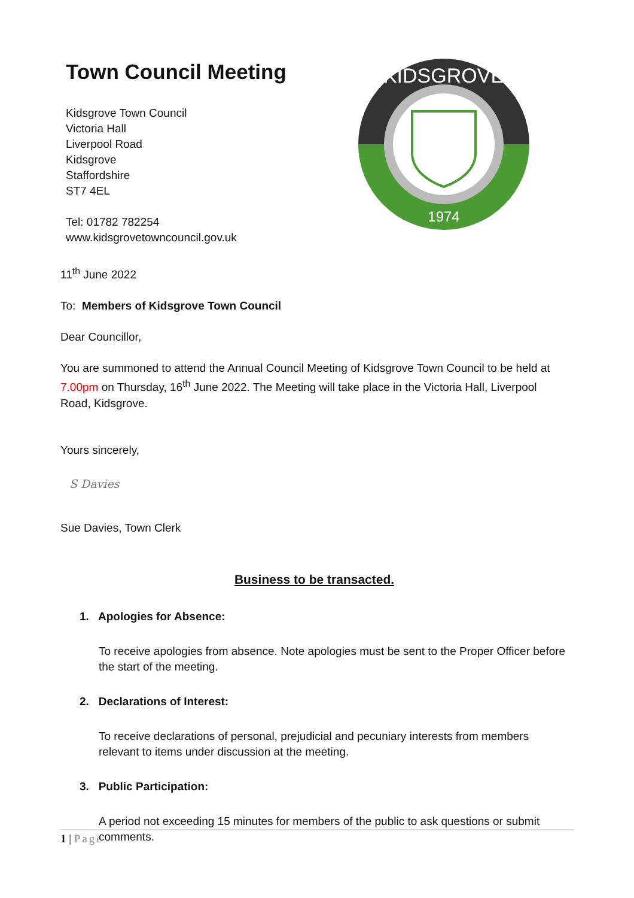Town Council Meeting
Kidsgrove Town Council
Victoria Hall
Liverpool Road
Kidsgrove
Staffordshire
ST7 4EL
Tel: 01782 782254
www.kidsgrovetowncouncil.gov.uk
KIDSGROVE
1974
11<sup>th</sup> June 2022
To: Members of Kidsgrove Town Council
Dear Councillor,
You are summoned to attend the Annual Council Meeting of Kidsgrove Town Council to be held at 7.00pm on Thursday, 16<sup>th</sup> June 2022. The Meeting will take place in the Victoria Hall, Liverpool Road, Kidsgrove.
Yours sincerely,
S Davies
Sue Davies, Town Clerk
Business to be transacted.
1. Apologies for Absence:
To receive apologies from absence. Note apologies must be sent to the Proper Officer before the start of the meeting.
2. Declarations of Interest:
To receive declarations of personal, prejudicial and pecuniary interests from members relevant to items under discussion at the meeting.
3. Public Participation:
A period not exceeding 15 minutes for members of the public to ask questions or submit comments.
1 | Page